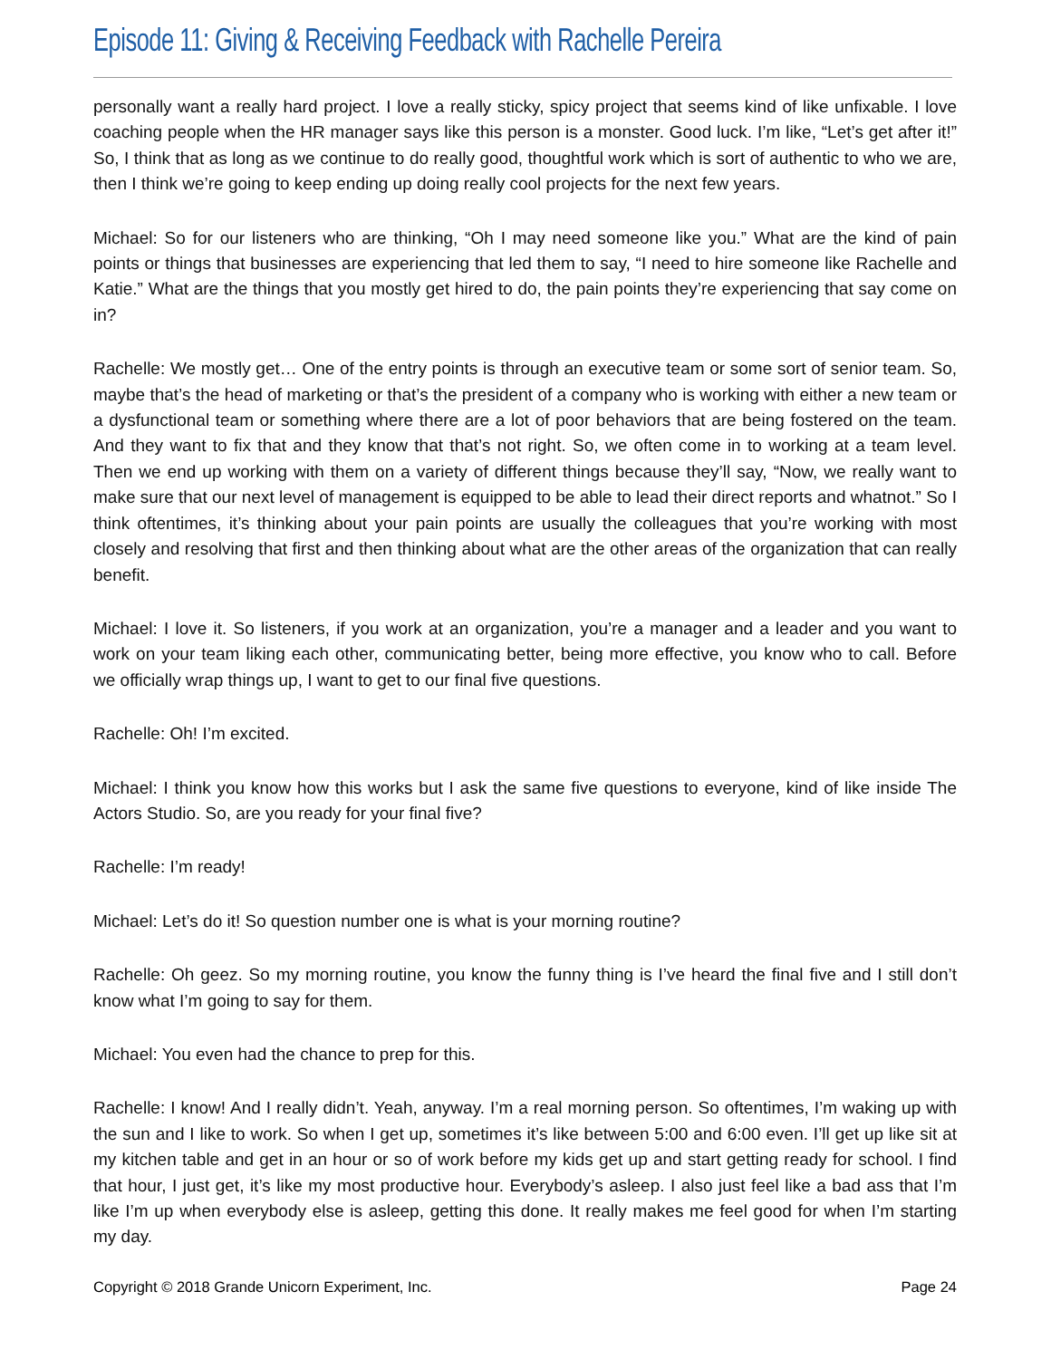Episode 11: Giving & Receiving Feedback with Rachelle Pereira
personally want a really hard project. I love a really sticky, spicy project that seems kind of like unfixable. I love coaching people when the HR manager says like this person is a monster. Good luck. I’m like, “Let’s get after it!” So, I think that as long as we continue to do really good, thoughtful work which is sort of authentic to who we are, then I think we’re going to keep ending up doing really cool projects for the next few years.
Michael: So for our listeners who are thinking, “Oh I may need someone like you.” What are the kind of pain points or things that businesses are experiencing that led them to say, “I need to hire someone like Rachelle and Katie.” What are the things that you mostly get hired to do, the pain points they’re experiencing that say come on in?
Rachelle: We mostly get… One of the entry points is through an executive team or some sort of senior team. So, maybe that’s the head of marketing or that’s the president of a company who is working with either a new team or a dysfunctional team or something where there are a lot of poor behaviors that are being fostered on the team. And they want to fix that and they know that that’s not right. So, we often come in to working at a team level. Then we end up working with them on a variety of different things because they’ll say, “Now, we really want to make sure that our next level of management is equipped to be able to lead their direct reports and whatnot.” So I think oftentimes, it’s thinking about your pain points are usually the colleagues that you’re working with most closely and resolving that first and then thinking about what are the other areas of the organization that can really benefit.
Michael: I love it. So listeners, if you work at an organization, you’re a manager and a leader and you want to work on your team liking each other, communicating better, being more effective, you know who to call. Before we officially wrap things up, I want to get to our final five questions.
Rachelle: Oh! I’m excited.
Michael: I think you know how this works but I ask the same five questions to everyone, kind of like inside The Actors Studio. So, are you ready for your final five?
Rachelle: I’m ready!
Michael: Let’s do it! So question number one is what is your morning routine?
Rachelle: Oh geez. So my morning routine, you know the funny thing is I’ve heard the final five and I still don’t know what I’m going to say for them.
Michael: You even had the chance to prep for this.
Rachelle: I know! And I really didn’t. Yeah, anyway. I’m a real morning person. So oftentimes, I’m waking up with the sun and I like to work. So when I get up, sometimes it’s like between 5:00 and 6:00 even. I’ll get up like sit at my kitchen table and get in an hour or so of work before my kids get up and start getting ready for school. I find that hour, I just get, it’s like my most productive hour. Everybody’s asleep. I also just feel like a bad ass that I’m like I’m up when everybody else is asleep, getting this done. It really makes me feel good for when I’m starting my day.
Copyright © 2018 Grande Unicorn Experiment, Inc. Page 24